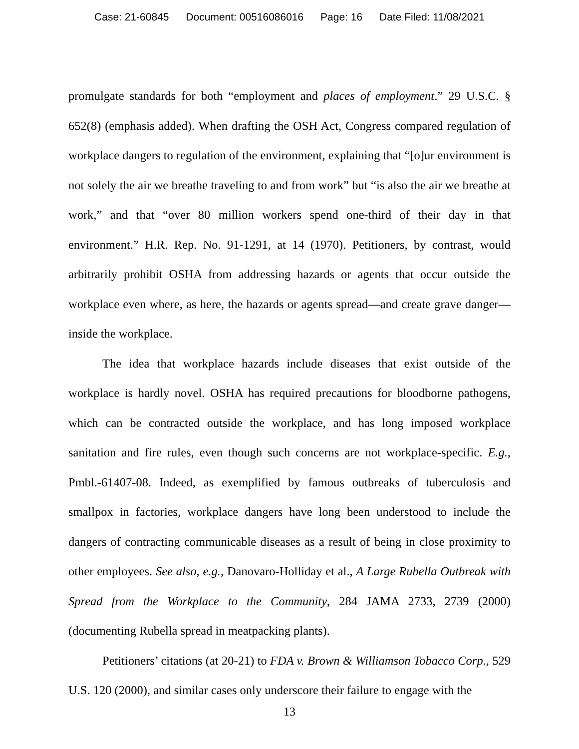Case: 21-60845 Document: 00516086016 Page: 16 Date Filed: 11/08/2021
promulgate standards for both “employment and places of employment.” 29 U.S.C. § 652(8) (emphasis added). When drafting the OSH Act, Congress compared regulation of workplace dangers to regulation of the environment, explaining that “[o]ur environment is not solely the air we breathe traveling to and from work” but “is also the air we breathe at work,” and that “over 80 million workers spend one-third of their day in that environment.” H.R. Rep. No. 91-1291, at 14 (1970). Petitioners, by contrast, would arbitrarily prohibit OSHA from addressing hazards or agents that occur outside the workplace even where, as here, the hazards or agents spread—and create grave danger—inside the workplace.
The idea that workplace hazards include diseases that exist outside of the workplace is hardly novel. OSHA has required precautions for bloodborne pathogens, which can be contracted outside the workplace, and has long imposed workplace sanitation and fire rules, even though such concerns are not workplace-specific. E.g., Pmbl.-61407-08. Indeed, as exemplified by famous outbreaks of tuberculosis and smallpox in factories, workplace dangers have long been understood to include the dangers of contracting communicable diseases as a result of being in close proximity to other employees. See also, e.g., Danovaro-Holliday et al., A Large Rubella Outbreak with Spread from the Workplace to the Community, 284 JAMA 2733, 2739 (2000) (documenting Rubella spread in meatpacking plants).
Petitioners’ citations (at 20-21) to FDA v. Brown & Williamson Tobacco Corp., 529 U.S. 120 (2000), and similar cases only underscore their failure to engage with the
13